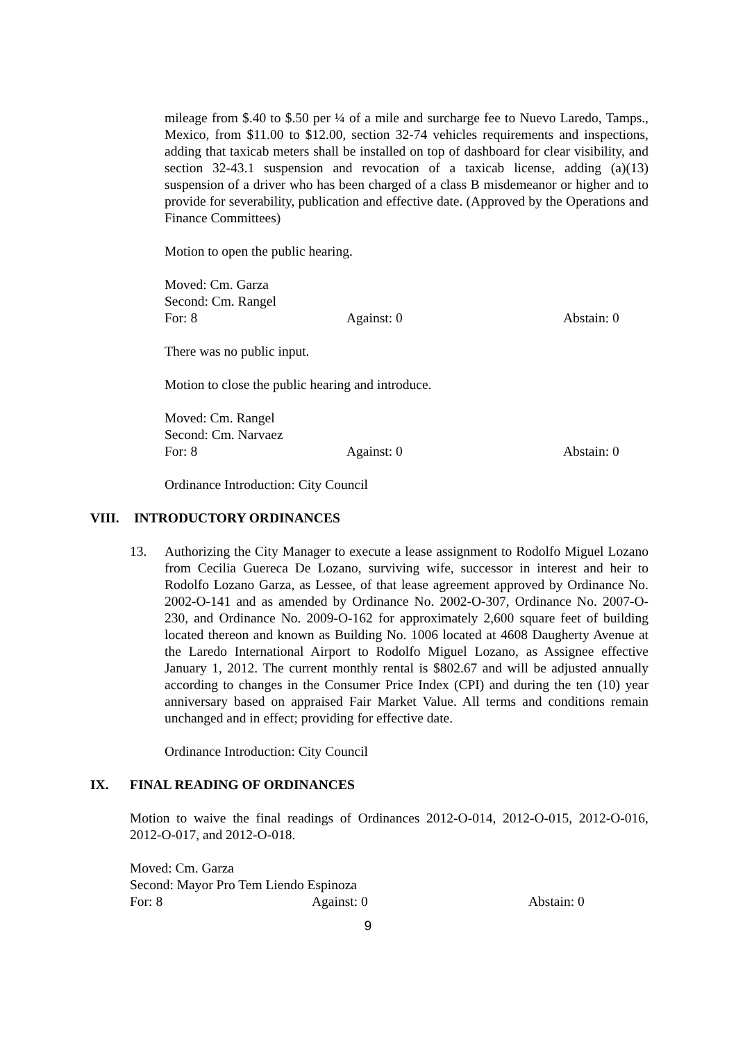mileage from $.40 to $.50 per ¼ of a mile and surcharge fee to Nuevo Laredo, Tamps., Mexico, from $11.00 to $12.00, section 32-74 vehicles requirements and inspections, adding that taxicab meters shall be installed on top of dashboard for clear visibility, and section 32-43.1 suspension and revocation of a taxicab license, adding (a)(13) suspension of a driver who has been charged of a class B misdemeanor or higher and to provide for severability, publication and effective date. (Approved by the Operations and Finance Committees)
Motion to open the public hearing.
Moved: Cm. Garza
Second: Cm. Rangel
For: 8 Against: 0 Abstain: 0
There was no public input.
Motion to close the public hearing and introduce.
Moved: Cm. Rangel
Second: Cm. Narvaez
For: 8 Against: 0 Abstain: 0
Ordinance Introduction: City Council
VIII. INTRODUCTORY ORDINANCES
13. Authorizing the City Manager to execute a lease assignment to Rodolfo Miguel Lozano from Cecilia Guereca De Lozano, surviving wife, successor in interest and heir to Rodolfo Lozano Garza, as Lessee, of that lease agreement approved by Ordinance No. 2002-O-141 and as amended by Ordinance No. 2002-O-307, Ordinance No. 2007-O-230, and Ordinance No. 2009-O-162 for approximately 2,600 square feet of building located thereon and known as Building No. 1006 located at 4608 Daugherty Avenue at the Laredo International Airport to Rodolfo Miguel Lozano, as Assignee effective January 1, 2012. The current monthly rental is $802.67 and will be adjusted annually according to changes in the Consumer Price Index (CPI) and during the ten (10) year anniversary based on appraised Fair Market Value. All terms and conditions remain unchanged and in effect; providing for effective date.
Ordinance Introduction: City Council
IX. FINAL READING OF ORDINANCES
Motion to waive the final readings of Ordinances 2012-O-014, 2012-O-015, 2012-O-016, 2012-O-017, and 2012-O-018.
Moved: Cm. Garza
Second: Mayor Pro Tem Liendo Espinoza
For: 8 Against: 0 Abstain: 0
9